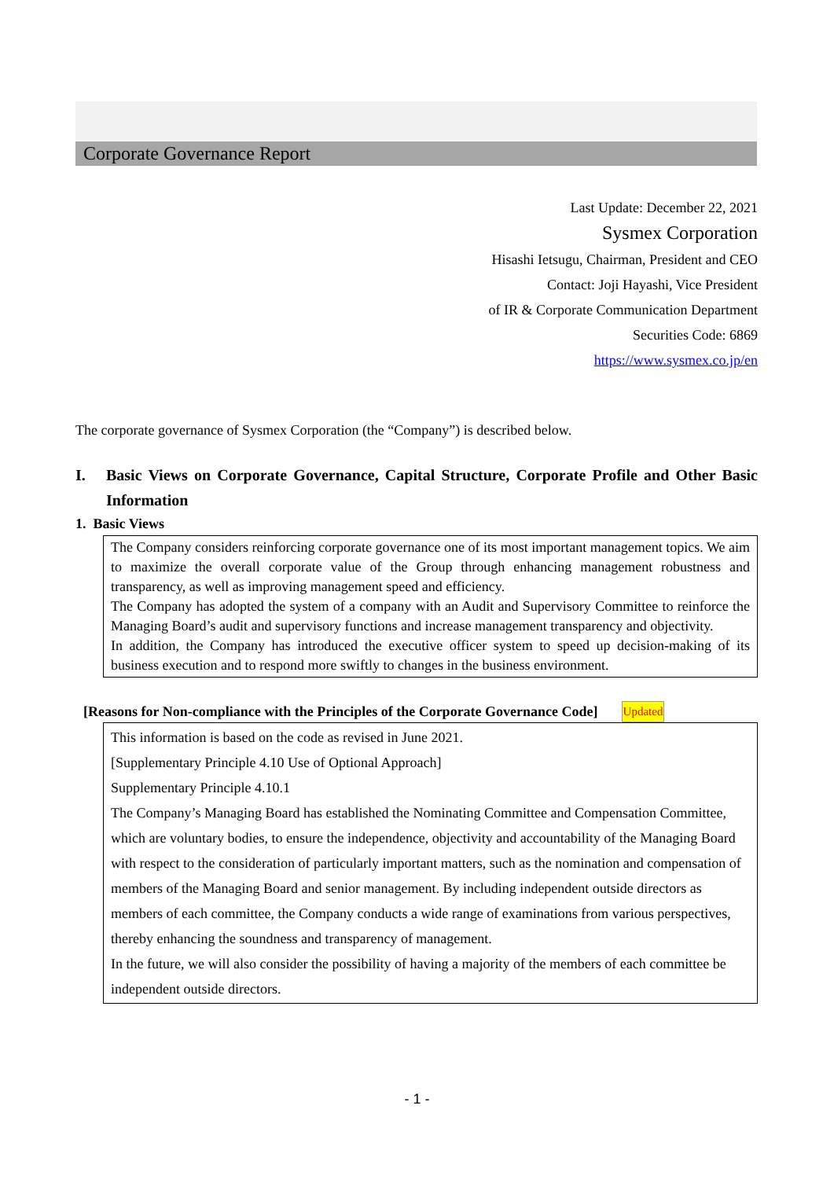Corporate Governance Report
Last Update: December 22, 2021
Sysmex Corporation
Hisashi Ietsugu, Chairman, President and CEO
Contact: Joji Hayashi, Vice President
of IR & Corporate Communication Department
Securities Code: 6869
https://www.sysmex.co.jp/en
The corporate governance of Sysmex Corporation (the “Company”) is described below.
I. Basic Views on Corporate Governance, Capital Structure, Corporate Profile and Other Basic Information
1. Basic Views
The Company considers reinforcing corporate governance one of its most important management topics. We aim to maximize the overall corporate value of the Group through enhancing management robustness and transparency, as well as improving management speed and efficiency.
The Company has adopted the system of a company with an Audit and Supervisory Committee to reinforce the Managing Board’s audit and supervisory functions and increase management transparency and objectivity.
In addition, the Company has introduced the executive officer system to speed up decision-making of its business execution and to respond more swiftly to changes in the business environment.
[Reasons for Non-compliance with the Principles of the Corporate Governance Code] Updated
This information is based on the code as revised in June 2021.
[Supplementary Principle 4.10 Use of Optional Approach]
Supplementary Principle 4.10.1
The Company’s Managing Board has established the Nominating Committee and Compensation Committee, which are voluntary bodies, to ensure the independence, objectivity and accountability of the Managing Board with respect to the consideration of particularly important matters, such as the nomination and compensation of members of the Managing Board and senior management. By including independent outside directors as members of each committee, the Company conducts a wide range of examinations from various perspectives, thereby enhancing the soundness and transparency of management.
In the future, we will also consider the possibility of having a majority of the members of each committee be independent outside directors.
- 1 -